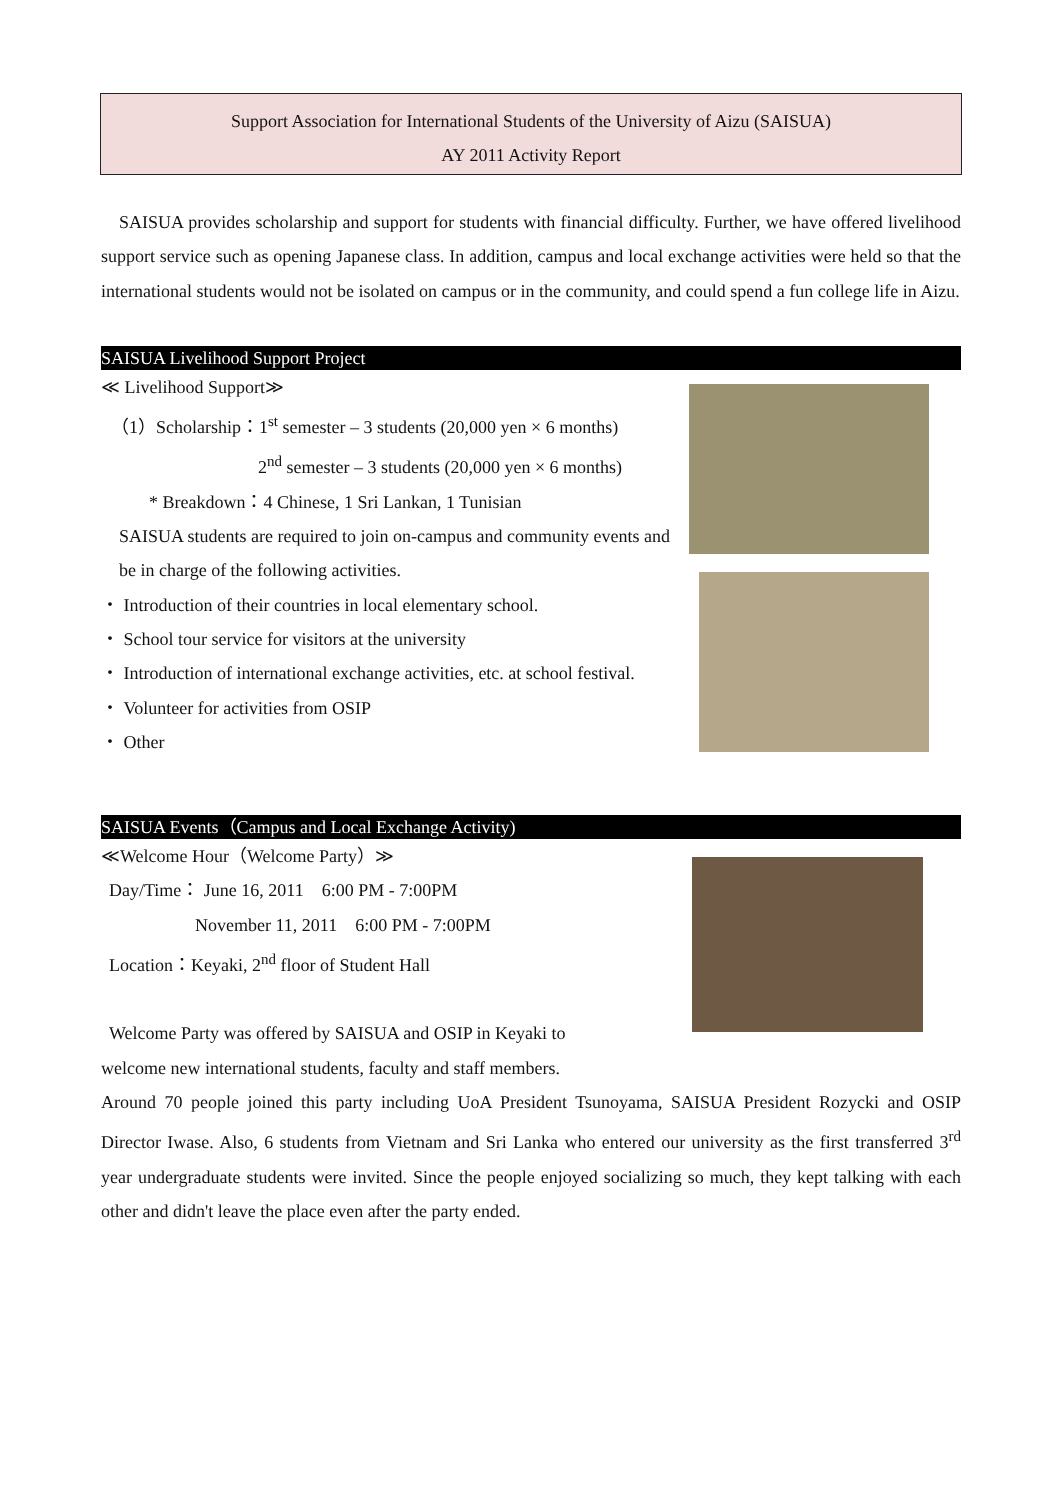Support Association for International Students of the University of Aizu (SAISUA)
AY 2011 Activity Report
SAISUA provides scholarship and support for students with financial difficulty. Further, we have offered livelihood support service such as opening Japanese class. In addition, campus and local exchange activities were held so that the international students would not be isolated on campus or in the community, and could spend a fun college life in Aizu.
SAISUA Livelihood Support Project
≪ Livelihood Support≫
（1）Scholarship：1<sup>st</sup> semester – 3 students (20,000 yen × 6 months)
2<sup>nd</sup> semester – 3 students (20,000 yen × 6 months)
* Breakdown：4 Chinese, 1 Sri Lankan, 1 Tunisian
SAISUA students are required to join on-campus and community events and be in charge of the following activities.
・ Introduction of their countries in local elementary school.
・ School tour service for visitors at the university
・ Introduction of international exchange activities, etc. at school festival.
・ Volunteer for activities from OSIP
・ Other
SAISUA Events（Campus and Local Exchange Activity)
≪Welcome Hour（Welcome Party）≫
Day/Time： June 16, 2011　6:00 PM - 7:00PM
November 11, 2011　6:00 PM - 7:00PM
Location：Keyaki, 2<sup>nd</sup> floor of Student Hall
Welcome Party was offered by SAISUA and OSIP in Keyaki to
welcome new international students, faculty and staff members.
Around 70 people joined this party including UoA President Tsunoyama, SAISUA President Rozycki and OSIP Director Iwase. Also, 6 students from Vietnam and Sri Lanka who entered our university as the first transferred 3<sup>rd</sup> year undergraduate students were invited. Since the people enjoyed socializing so much, they kept talking with each other and didn't leave the place even after the party ended.